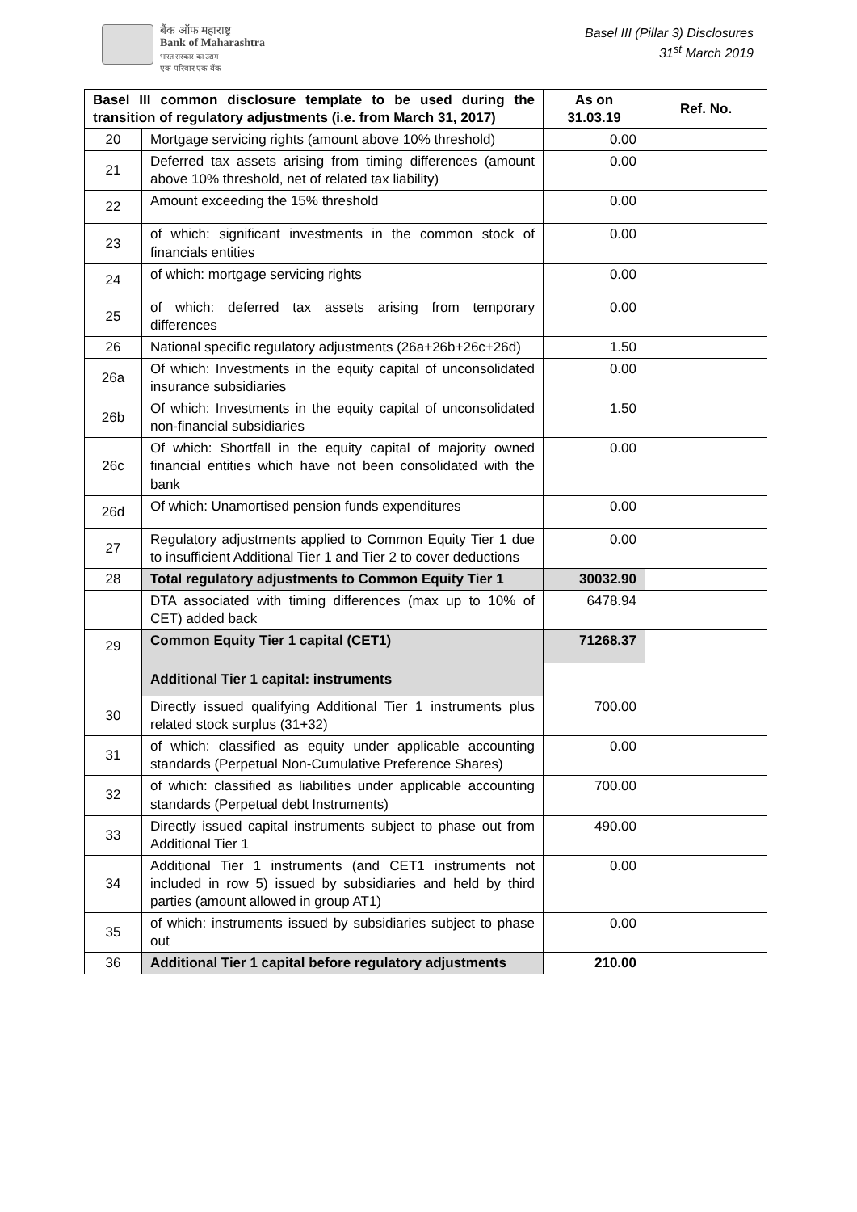बैंक ऑफ महाराष्ट्र
Bank of Maharashtra
भारत सरकार का उद्यम
एक परिवार एक बैंक
Basel III (Pillar 3) Disclosures
31<sup>st</sup> March 2019
| Basel III common disclosure template to be used during the transition of regulatory adjustments (i.e. from March 31, 2017) | | As on 31.03.19 | Ref. No. |
| --- | --- | --- | --- |
| 20 | Mortgage servicing rights (amount above 10% threshold) | 0.00 | |
| 21 | Deferred tax assets arising from timing differences (amount above 10% threshold, net of related tax liability) | 0.00 | |
| 22 | Amount exceeding the 15% threshold | 0.00 | |
| 23 | of which: significant investments in the common stock of financials entities | 0.00 | |
| 24 | of which: mortgage servicing rights | 0.00 | |
| 25 | of which: deferred tax assets arising from temporary differences | 0.00 | |
| 26 | National specific regulatory adjustments (26a+26b+26c+26d) | 1.50 | |
| 26a | Of which: Investments in the equity capital of unconsolidated insurance subsidiaries | 0.00 | |
| 26b | Of which: Investments in the equity capital of unconsolidated non-financial subsidiaries | 1.50 | |
| 26c | Of which: Shortfall in the equity capital of majority owned financial entities which have not been consolidated with the bank | 0.00 | |
| 26d | Of which: Unamortised pension funds expenditures | 0.00 | |
| 27 | Regulatory adjustments applied to Common Equity Tier 1 due to insufficient Additional Tier 1 and Tier 2 to cover deductions | 0.00 | |
| 28 | Total regulatory adjustments to Common Equity Tier 1 | 30032.90 | |
| | DTA associated with timing differences (max up to 10% of CET) added back | 6478.94 | |
| 29 | Common Equity Tier 1 capital (CET1) | 71268.37 | |
| | Additional Tier 1 capital: instruments | | |
| 30 | Directly issued qualifying Additional Tier 1 instruments plus related stock surplus (31+32) | 700.00 | |
| 31 | of which: classified as equity under applicable accounting standards (Perpetual Non-Cumulative Preference Shares) | 0.00 | |
| 32 | of which: classified as liabilities under applicable accounting standards (Perpetual debt Instruments) | 700.00 | |
| 33 | Directly issued capital instruments subject to phase out from Additional Tier 1 | 490.00 | |
| 34 | Additional Tier 1 instruments (and CET1 instruments not included in row 5) issued by subsidiaries and held by third parties (amount allowed in group AT1) | 0.00 | |
| 35 | of which: instruments issued by subsidiaries subject to phase out | 0.00 | |
| 36 | Additional Tier 1 capital before regulatory adjustments | 210.00 | |